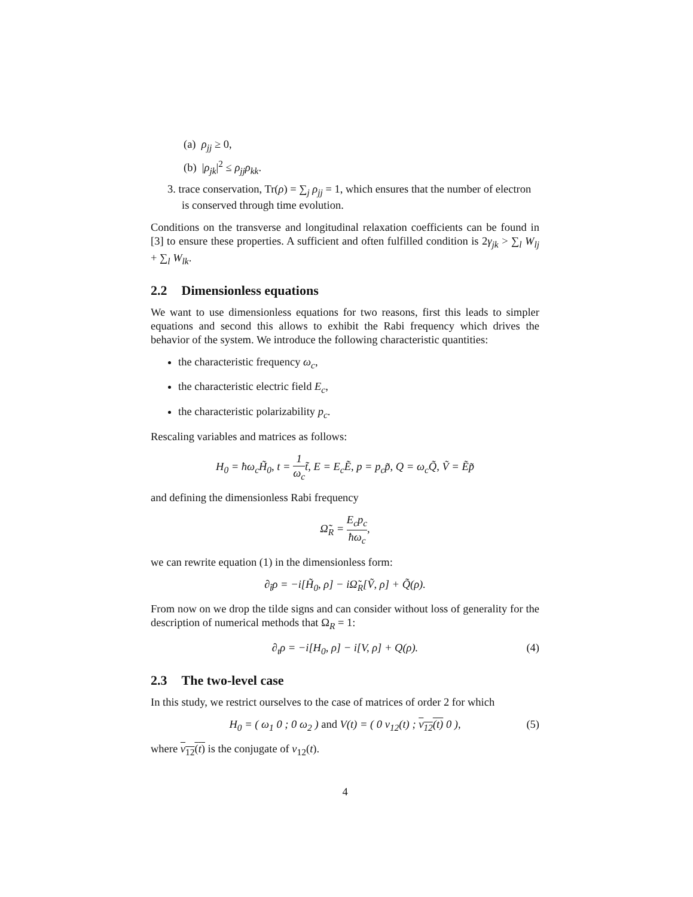(a) ρ<sub>jj</sub> ≥ 0,
(b) |ρ<sub>jk</sub>|<sup>2</sup> ≤ ρ<sub>jj</sub>ρ<sub>kk</sub>.
3. trace conservation, Tr(ρ) = ∑<sub>j</sub> ρ<sub>jj</sub> = 1, which ensures that the number of electron is conserved through time evolution.
Conditions on the transverse and longitudinal relaxation coefficients can be found in [3] to ensure these properties. A sufficient and often fulfilled condition is 2γ<sub>jk</sub> > ∑<sub>l</sub> W<sub>lj</sub> + ∑<sub>l</sub> W<sub>lk</sub>.
2.2 Dimensionless equations
We want to use dimensionless equations for two reasons, first this leads to simpler equations and second this allows to exhibit the Rabi frequency which drives the behavior of the system. We introduce the following characteristic quantities:
the characteristic frequency ω<sub>c</sub>,
the characteristic electric field E<sub>c</sub>,
the characteristic polarizability p<sub>c</sub>.
Rescaling variables and matrices as follows:
H<sub>0</sub> = ħω<sub>c</sub>H̃<sub>0</sub>, t = 1 ω<sub>c</sub>t̃, E = E<sub>c</sub>Ẽ, p = p<sub>c</sub>p̃, Q = ω<sub>c</sub>Q̃, Ṽ = Ẽp̃
and defining the dimensionless Rabi frequency
Ω̃<sub>R</sub> = E<sub>c</sub>p<sub>c</sub> ħω<sub>c</sub>,
we can rewrite equation (1) in the dimensionless form:
∂<sub>t̃</sub>ρ = −i[H̃<sub>0</sub>, ρ] − iΩ̃<sub>R</sub>[Ṽ, ρ] + Q̃(ρ).
From now on we drop the tilde signs and can consider without loss of generality for the description of numerical methods that Ω<sub>R</sub> = 1:
∂<sub>t</sub>ρ = −i[H<sub>0</sub>, ρ] − i[V, ρ] + Q(ρ). (4)
2.3 The two-level case
In this study, we restrict ourselves to the case of matrices of order 2 for which
H<sub>0</sub> = ( ω<sub>1</sub> 0 ; 0 ω<sub>2</sub> ) and V(t) = ( 0 v<sub>12</sub>(t) ; v<sub>12</sub>(t) 0 ), (5)
where v<sub>12</sub>(t) is the conjugate of v<sub>12</sub>(t).
4